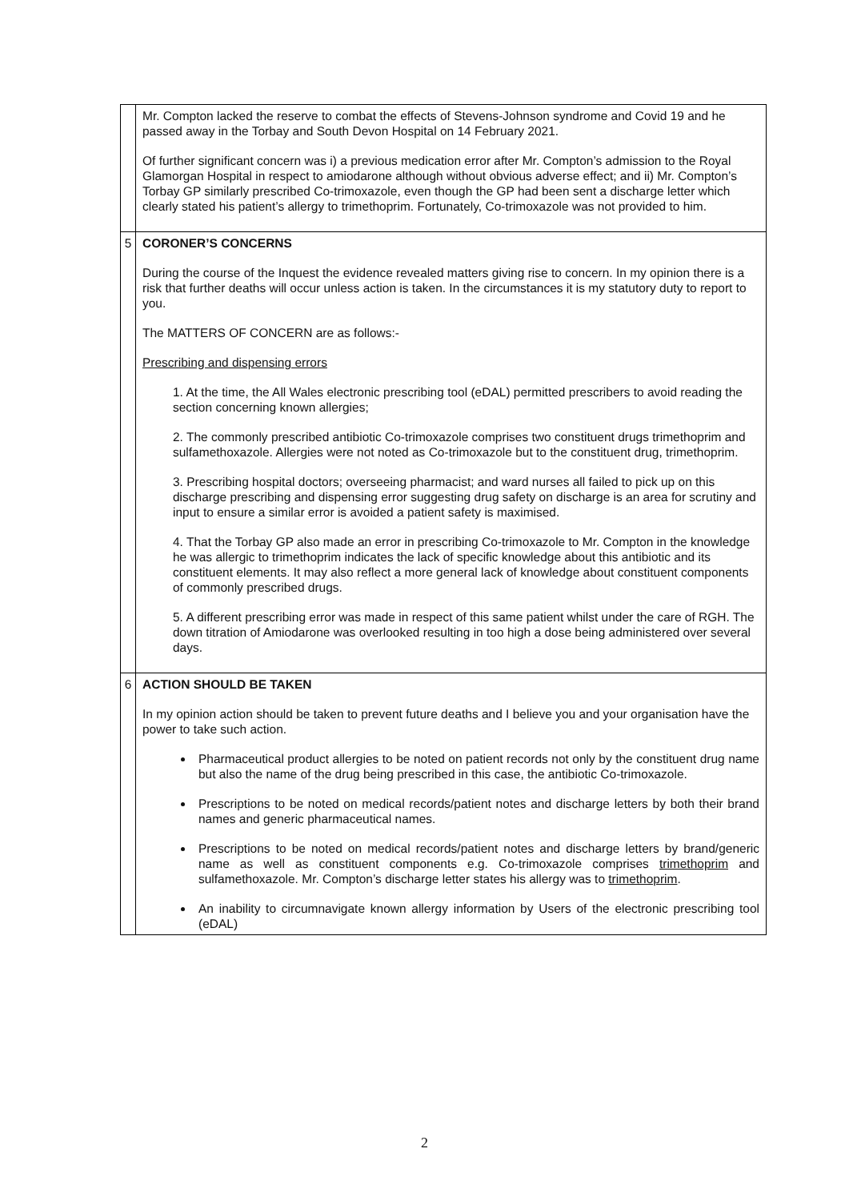| | Mr. Compton lacked the reserve to combat the effects of Stevens-Johnson syndrome and Covid 19 and he passed away in the Torbay and South Devon Hospital on 14 February 2021. Of further significant concern was i) a previous medication error after Mr. Compton’s admission to the Royal Glamorgan Hospital in respect to amiodarone although without obvious adverse effect; and ii) Mr. Compton’s Torbay GP similarly prescribed Co-trimoxazole, even though the GP had been sent a discharge letter which clearly stated his patient’s allergy to trimethoprim. Fortunately, Co-trimoxazole was not provided to him. |
| 5 | CORONER’S CONCERNS During the course of the Inquest the evidence revealed matters giving rise to concern. In my opinion there is a risk that further deaths will occur unless action is taken. In the circumstances it is my statutory duty to report to you. The MATTERS OF CONCERN are as follows:- Prescribing and dispensing errors 1. At the time, the All Wales electronic prescribing tool (eDAL) permitted prescribers to avoid reading the section concerning known allergies; 2. The commonly prescribed antibiotic Co-trimoxazole comprises two constituent drugs trimethoprim and sulfamethoxazole. Allergies were not noted as Co-trimoxazole but to the constituent drug, trimethoprim. 3. Prescribing hospital doctors; overseeing pharmacist; and ward nurses all failed to pick up on this discharge prescribing and dispensing error suggesting drug safety on discharge is an area for scrutiny and input to ensure a similar error is avoided a patient safety is maximised. 4. That the Torbay GP also made an error in prescribing Co-trimoxazole to Mr. Compton in the knowledge he was allergic to trimethoprim indicates the lack of specific knowledge about this antibiotic and its constituent elements. It may also reflect a more general lack of knowledge about constituent components of commonly prescribed drugs. 5. A different prescribing error was made in respect of this same patient whilst under the care of RGH. The down titration of Amiodarone was overlooked resulting in too high a dose being administered over several days. |
| 6 | ACTION SHOULD BE TAKEN In my opinion action should be taken to prevent future deaths and I believe you and your organisation have the power to take such action. Pharmaceutical product allergies to be noted on patient records not only by the constituent drug name but also the name of the drug being prescribed in this case, the antibiotic Co-trimoxazole. Prescriptions to be noted on medical records/patient notes and discharge letters by both their brand names and generic pharmaceutical names. Prescriptions to be noted on medical records/patient notes and discharge letters by brand/generic name as well as constituent components e.g. Co-trimoxazole comprises trimethoprim and sulfamethoxazole. Mr. Compton’s discharge letter states his allergy was to trimethoprim . An inability to circumnavigate known allergy information by Users of the electronic prescribing tool (eDAL) |
2